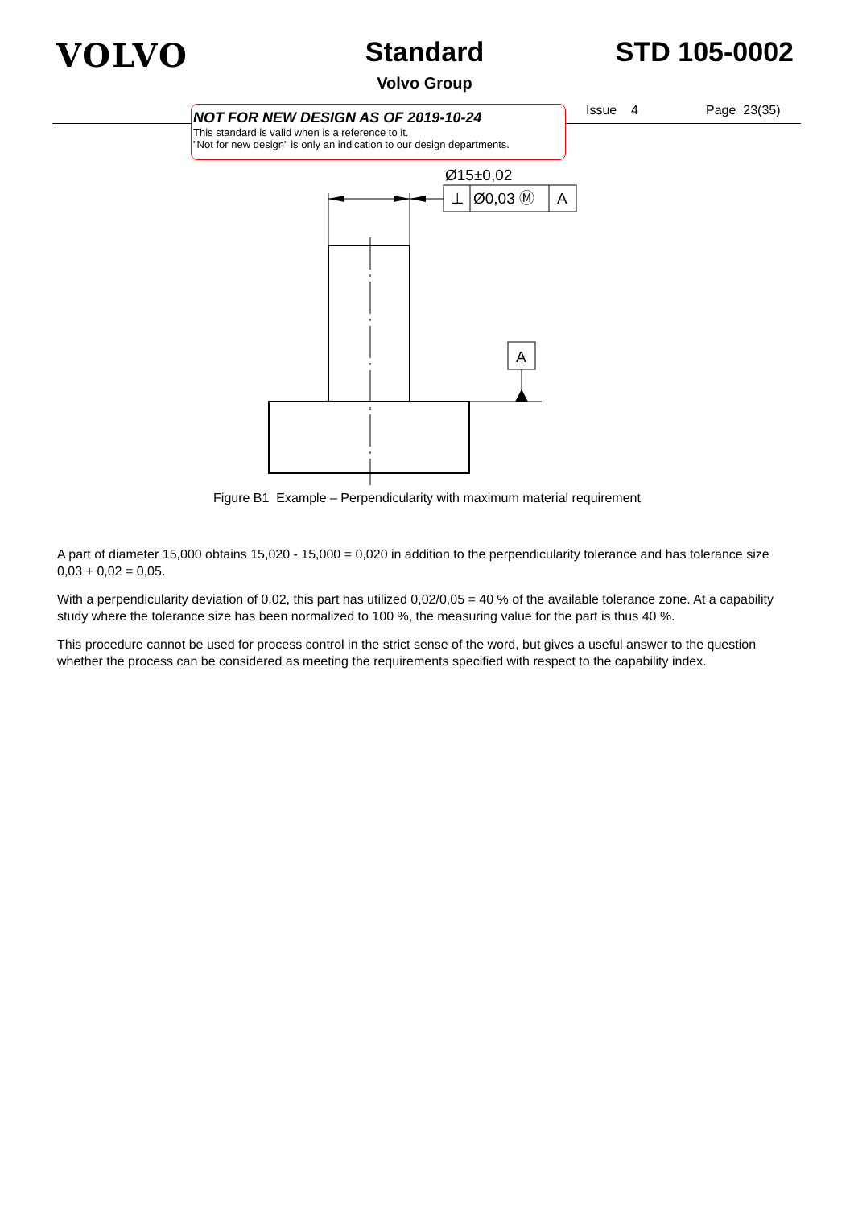VOLVO
Standard
Volvo Group
STD 105-0002
NOT FOR NEW DESIGN AS OF 2019-10-24
This standard is valid when is a reference to it.
"Not for new design" is only an indication to our design departments.
Issue 4 Page 23(35)
Ø15±0,02
⊥
Ø0,03 Ⓜ
A
A
Figure B1 Example – Perpendicularity with maximum material requirement
A part of diameter 15,000 obtains 15,020 - 15,000 = 0,020 in addition to the perpendicularity tolerance and has tolerance size 0,03 + 0,02 = 0,05.
With a perpendicularity deviation of 0,02, this part has utilized 0,02/0,05 = 40 % of the available tolerance zone. At a capability study where the tolerance size has been normalized to 100 %, the measuring value for the part is thus 40 %.
This procedure cannot be used for process control in the strict sense of the word, but gives a useful answer to the question whether the process can be considered as meeting the requirements specified with respect to the capability index.